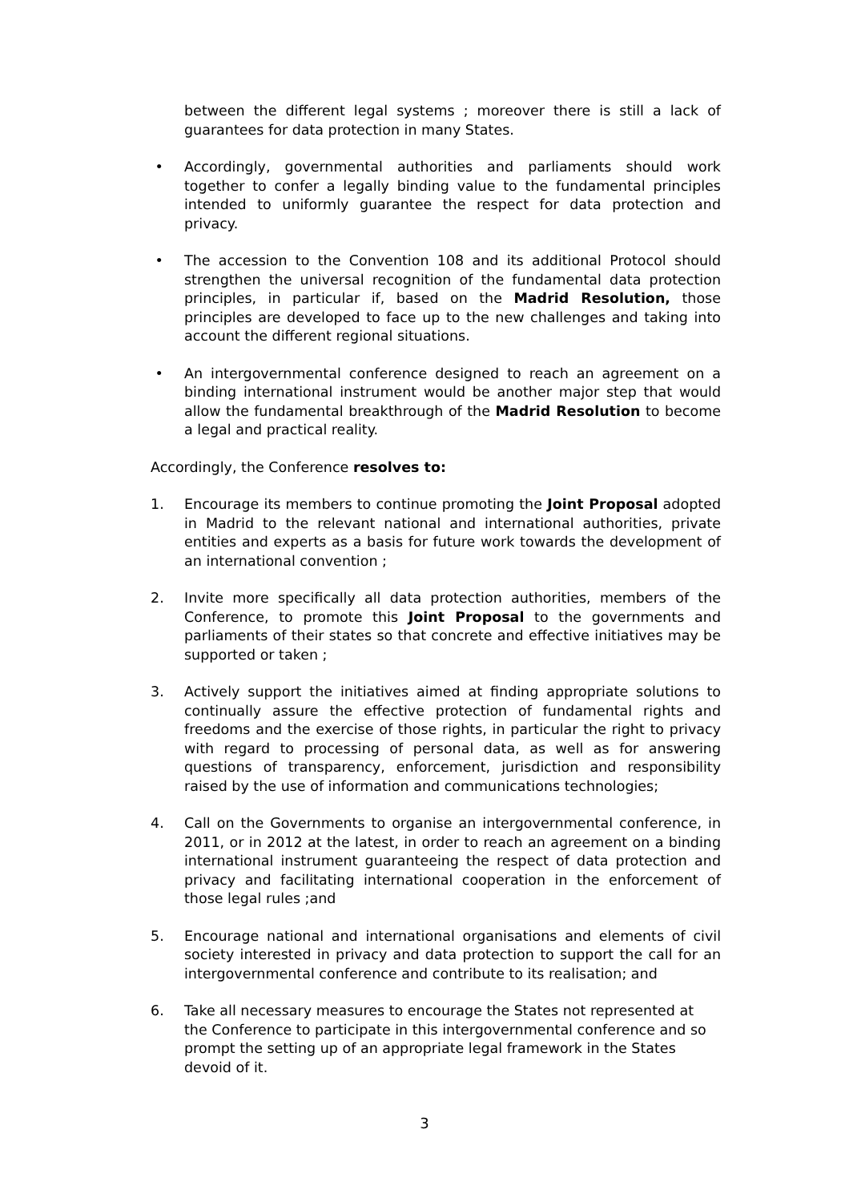between the different legal systems ; moreover there is still a lack of guarantees for data protection in many States.
• Accordingly, governmental authorities and parliaments should work together to confer a legally binding value to the fundamental principles intended to uniformly guarantee the respect for data protection and privacy.
• The accession to the Convention 108 and its additional Protocol should strengthen the universal recognition of the fundamental data protection principles, in particular if, based on the Madrid Resolution, those principles are developed to face up to the new challenges and taking into account the different regional situations.
• An intergovernmental conference designed to reach an agreement on a binding international instrument would be another major step that would allow the fundamental breakthrough of the Madrid Resolution to become a legal and practical reality.
Accordingly, the Conference resolves to:
1. Encourage its members to continue promoting the Joint Proposal adopted in Madrid to the relevant national and international authorities, private entities and experts as a basis for future work towards the development of an international convention ;
2. Invite more specifically all data protection authorities, members of the Conference, to promote this Joint Proposal to the governments and parliaments of their states so that concrete and effective initiatives may be supported or taken ;
3. Actively support the initiatives aimed at finding appropriate solutions to continually assure the effective protection of fundamental rights and freedoms and the exercise of those rights, in particular the right to privacy with regard to processing of personal data, as well as for answering questions of transparency, enforcement, jurisdiction and responsibility raised by the use of information and communications technologies;
4. Call on the Governments to organise an intergovernmental conference, in 2011, or in 2012 at the latest, in order to reach an agreement on a binding international instrument guaranteeing the respect of data protection and privacy and facilitating international cooperation in the enforcement of those legal rules ;and
5. Encourage national and international organisations and elements of civil society interested in privacy and data protection to support the call for an intergovernmental conference and contribute to its realisation; and
6. Take all necessary measures to encourage the States not represented at the Conference to participate in this intergovernmental conference and so prompt the setting up of an appropriate legal framework in the States devoid of it.
3